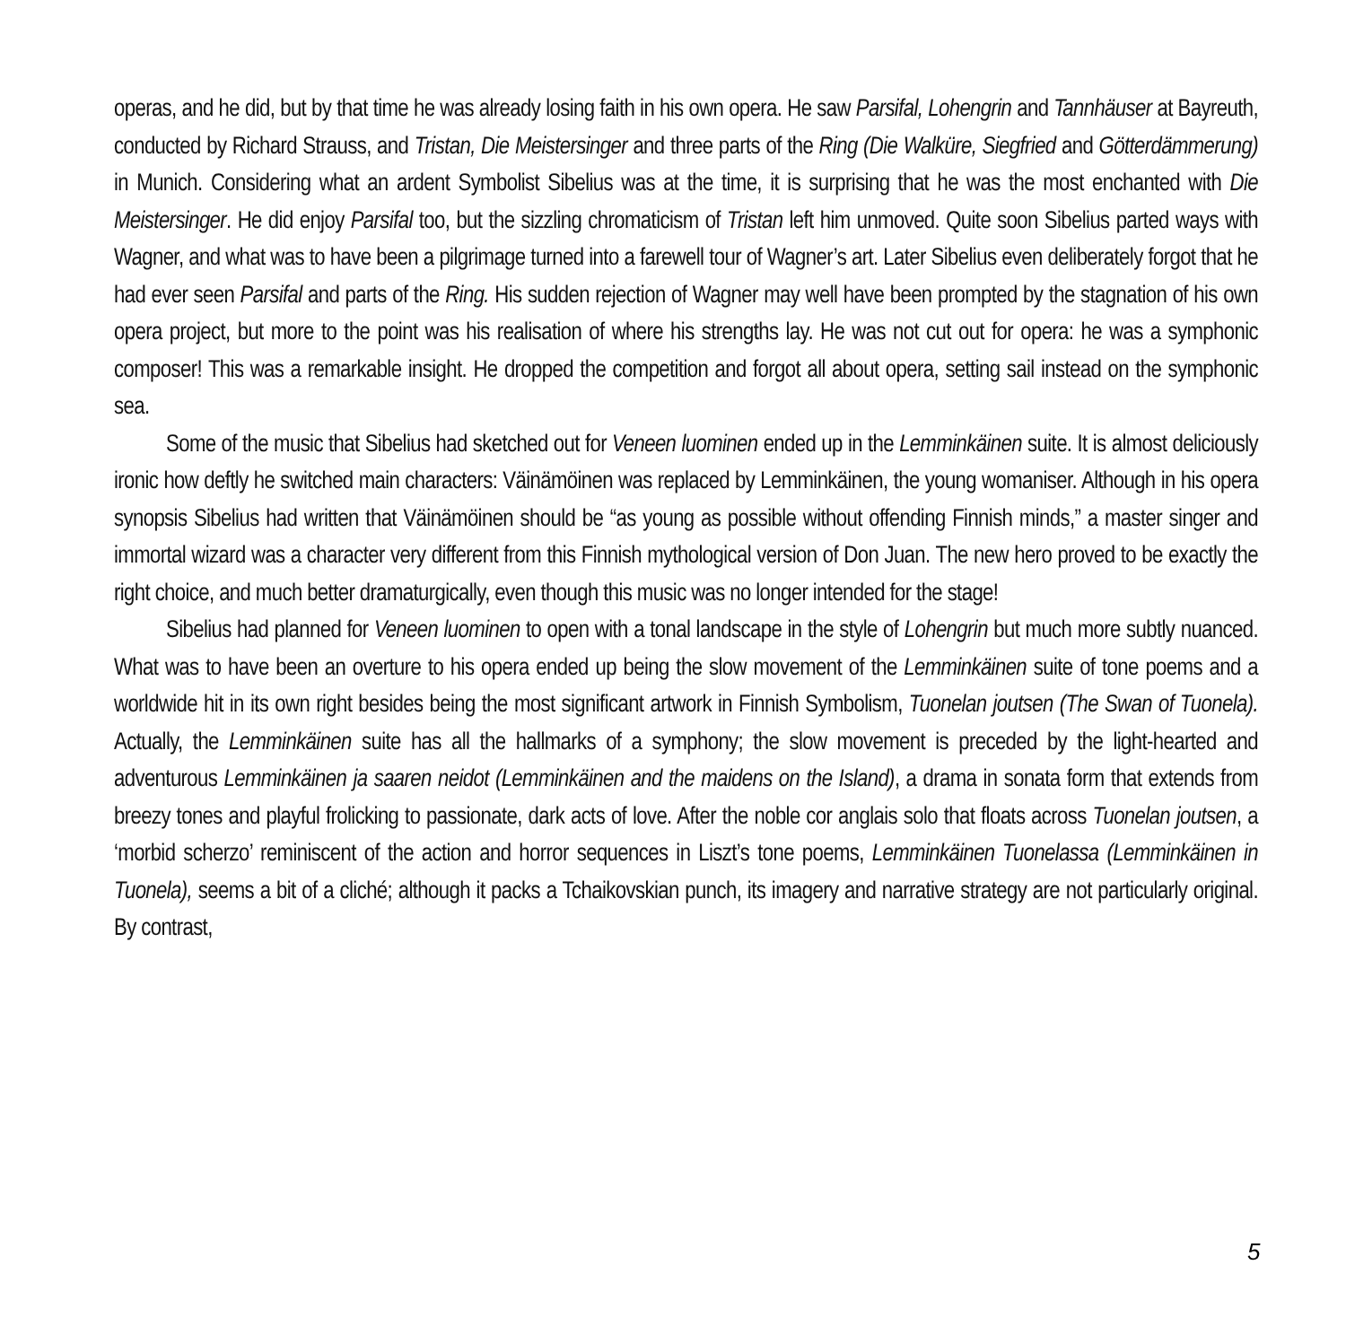operas, and he did, but by that time he was already losing faith in his own opera. He saw Parsifal, Lohengrin and Tannhäuser at Bayreuth, conducted by Richard Strauss, and Tristan, Die Meistersinger and three parts of the Ring (Die Walküre, Siegfried and Götterdämmerung) in Munich. Considering what an ardent Symbolist Sibelius was at the time, it is surprising that he was the most enchanted with Die Meistersinger. He did enjoy Parsifal too, but the sizzling chromaticism of Tristan left him unmoved. Quite soon Sibelius parted ways with Wagner, and what was to have been a pilgrimage turned into a farewell tour of Wagner’s art. Later Sibelius even deliberately forgot that he had ever seen Parsifal and parts of the Ring. His sudden rejection of Wagner may well have been prompted by the stagnation of his own opera project, but more to the point was his realisation of where his strengths lay. He was not cut out for opera: he was a symphonic composer! This was a remarkable insight. He dropped the competition and forgot all about opera, setting sail instead on the symphonic sea.
Some of the music that Sibelius had sketched out for Veneen luominen ended up in the Lemminkäinen suite. It is almost deliciously ironic how deftly he switched main characters: Väinämöinen was replaced by Lemminkäinen, the young womaniser. Although in his opera synopsis Sibelius had written that Väinämöinen should be “as young as possible without offending Finnish minds,” a master singer and immortal wizard was a character very different from this Finnish mythological version of Don Juan. The new hero proved to be exactly the right choice, and much better dramaturgically, even though this music was no longer intended for the stage!
Sibelius had planned for Veneen luominen to open with a tonal landscape in the style of Lohengrin but much more subtly nuanced. What was to have been an overture to his opera ended up being the slow movement of the Lemminkäinen suite of tone poems and a worldwide hit in its own right besides being the most significant artwork in Finnish Symbolism, Tuonelan joutsen (The Swan of Tuonela). Actually, the Lemminkäinen suite has all the hallmarks of a symphony; the slow movement is preceded by the light-hearted and adventurous Lemminkäinen ja saaren neidot (Lemminkäinen and the maidens on the Island), a drama in sonata form that extends from breezy tones and playful frolicking to passionate, dark acts of love. After the noble cor anglais solo that floats across Tuonelan joutsen, a ‘morbid scherzo’ reminiscent of the action and horror sequences in Liszt’s tone poems, Lemminkäinen Tuonelassa (Lemminkäinen in Tuonela), seems a bit of a cliché; although it packs a Tchaikovskian punch, its imagery and narrative strategy are not particularly original. By contrast,
5